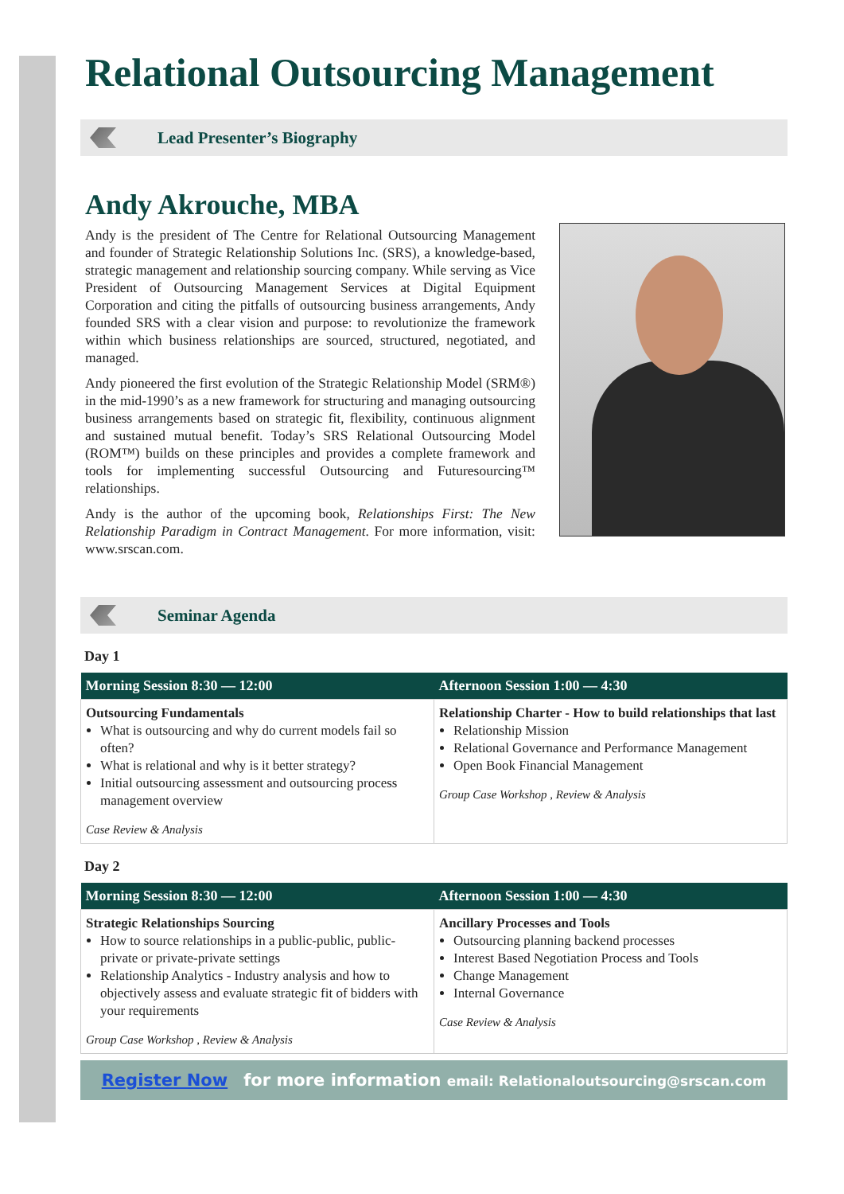Relational Outsourcing Management
Lead Presenter’s Biography
Andy Akrouche, MBA
Andy is the president of The Centre for Relational Outsourcing Management and founder of Strategic Relationship Solutions Inc. (SRS), a knowledge-based, strategic management and relationship sourcing company. While serving as Vice President of Outsourcing Management Services at Digital Equipment Corporation and citing the pitfalls of outsourcing business arrangements, Andy founded SRS with a clear vision and purpose: to revolutionize the framework within which business relationships are sourced, structured, negotiated, and managed.
Andy pioneered the first evolution of the Strategic Relationship Model (SRM®) in the mid-1990’s as a new framework for structuring and managing outsourcing business arrangements based on strategic fit, flexibility, continuous alignment and sustained mutual benefit. Today’s SRS Relational Outsourcing Model (ROM™) builds on these principles and provides a complete framework and tools for implementing successful Outsourcing and Futuresourcing™ relationships.
Andy is the author of the upcoming book, Relationships First: The New Relationship Paradigm in Contract Management. For more information, visit: www.srscan.com.
Seminar Agenda
Day 1
| Morning Session 8:30 — 12:00 | Afternoon Session 1:00 — 4:30 |
| --- | --- |
| Outsourcing Fundamentals What is outsourcing and why do current models fail so often? What is relational and why is it better strategy? Initial outsourcing assessment and outsourcing process management overview Case Review & Analysis | Relationship Charter - How to build relationships that last Relationship Mission Relational Governance and Performance Management Open Book Financial Management Group Case Workshop , Review & Analysis |
Day 2
| Morning Session 8:30 — 12:00 | Afternoon Session 1:00 — 4:30 |
| --- | --- |
| Strategic Relationships Sourcing How to source relationships in a public-public, public-private or private-private settings Relationship Analytics - Industry analysis and how to objectively assess and evaluate strategic fit of bidders with your requirements Group Case Workshop , Review & Analysis | Ancillary Processes and Tools Outsourcing planning backend processes Interest Based Negotiation Process and Tools Change Management Internal Governance Case Review & Analysis |
Register Now for more information email: Relationaloutsourcing@srscan.com